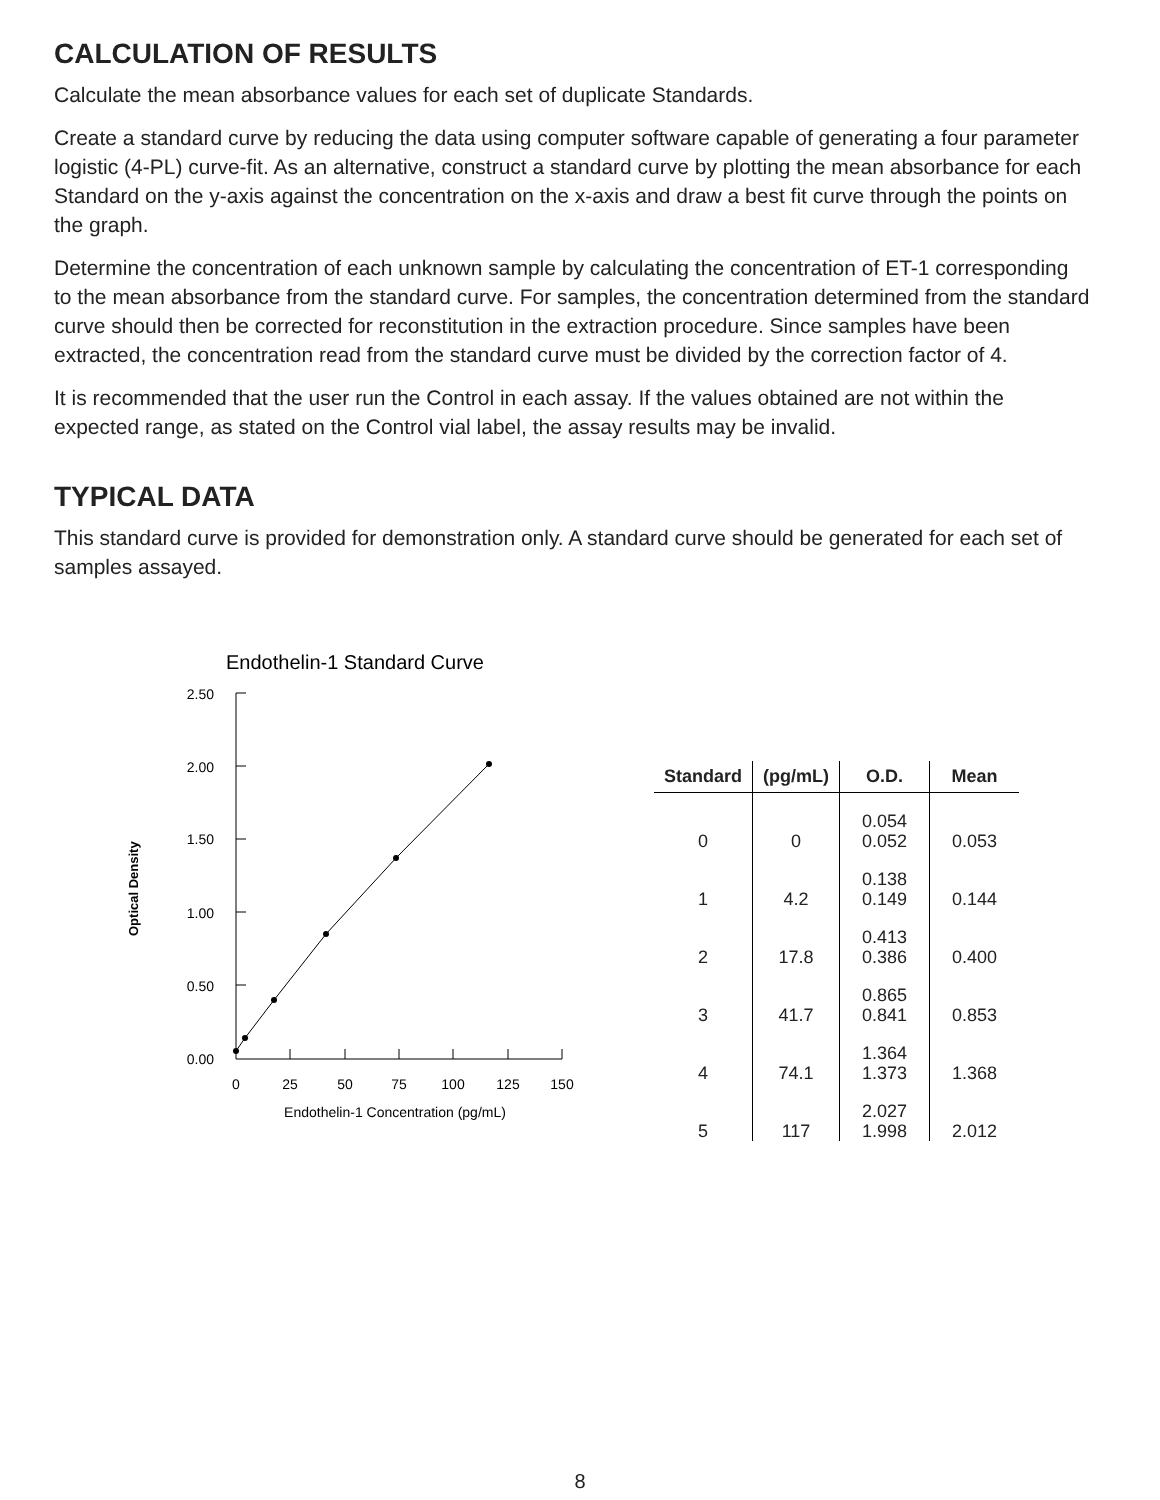CALCULATION OF RESULTS
Calculate the mean absorbance values for each set of duplicate Standards.
Create a standard curve by reducing the data using computer software capable of generating a four parameter logistic (4-PL) curve-fit. As an alternative, construct a standard curve by plotting the mean absorbance for each Standard on the y-axis against the concentration on the x-axis and draw a best fit curve through the points on the graph.
Determine the concentration of each unknown sample by calculating the concentration of ET-1 corresponding to the mean absorbance from the standard curve. For samples, the concentration determined from the standard curve should then be corrected for reconstitution in the extraction procedure. Since samples have been extracted, the concentration read from the standard curve must be divided by the correction factor of 4.
It is recommended that the user run the Control in each assay. If the values obtained are not within the expected range, as stated on the Control vial label, the assay results may be invalid.
TYPICAL DATA
This standard curve is provided for demonstration only. A standard curve should be generated for each set of samples assayed.
Endothelin-1 Standard Curve
Optical Density
2.50
2.00
1.50
1.00
0.50
0.00
0
25
50
75
100
125
150
Endothelin-1 Concentration (pg/mL)
| Standard | (pg/mL) | O.D. | Mean |
| --- | --- | --- | --- |
| 0 | 0 | 0.054 0.052 | 0.053 |
| 1 | 4.2 | 0.138 0.149 | 0.144 |
| 2 | 17.8 | 0.413 0.386 | 0.400 |
| 3 | 41.7 | 0.865 0.841 | 0.853 |
| 4 | 74.1 | 1.364 1.373 | 1.368 |
| 5 | 117 | 2.027 1.998 | 2.012 |
8